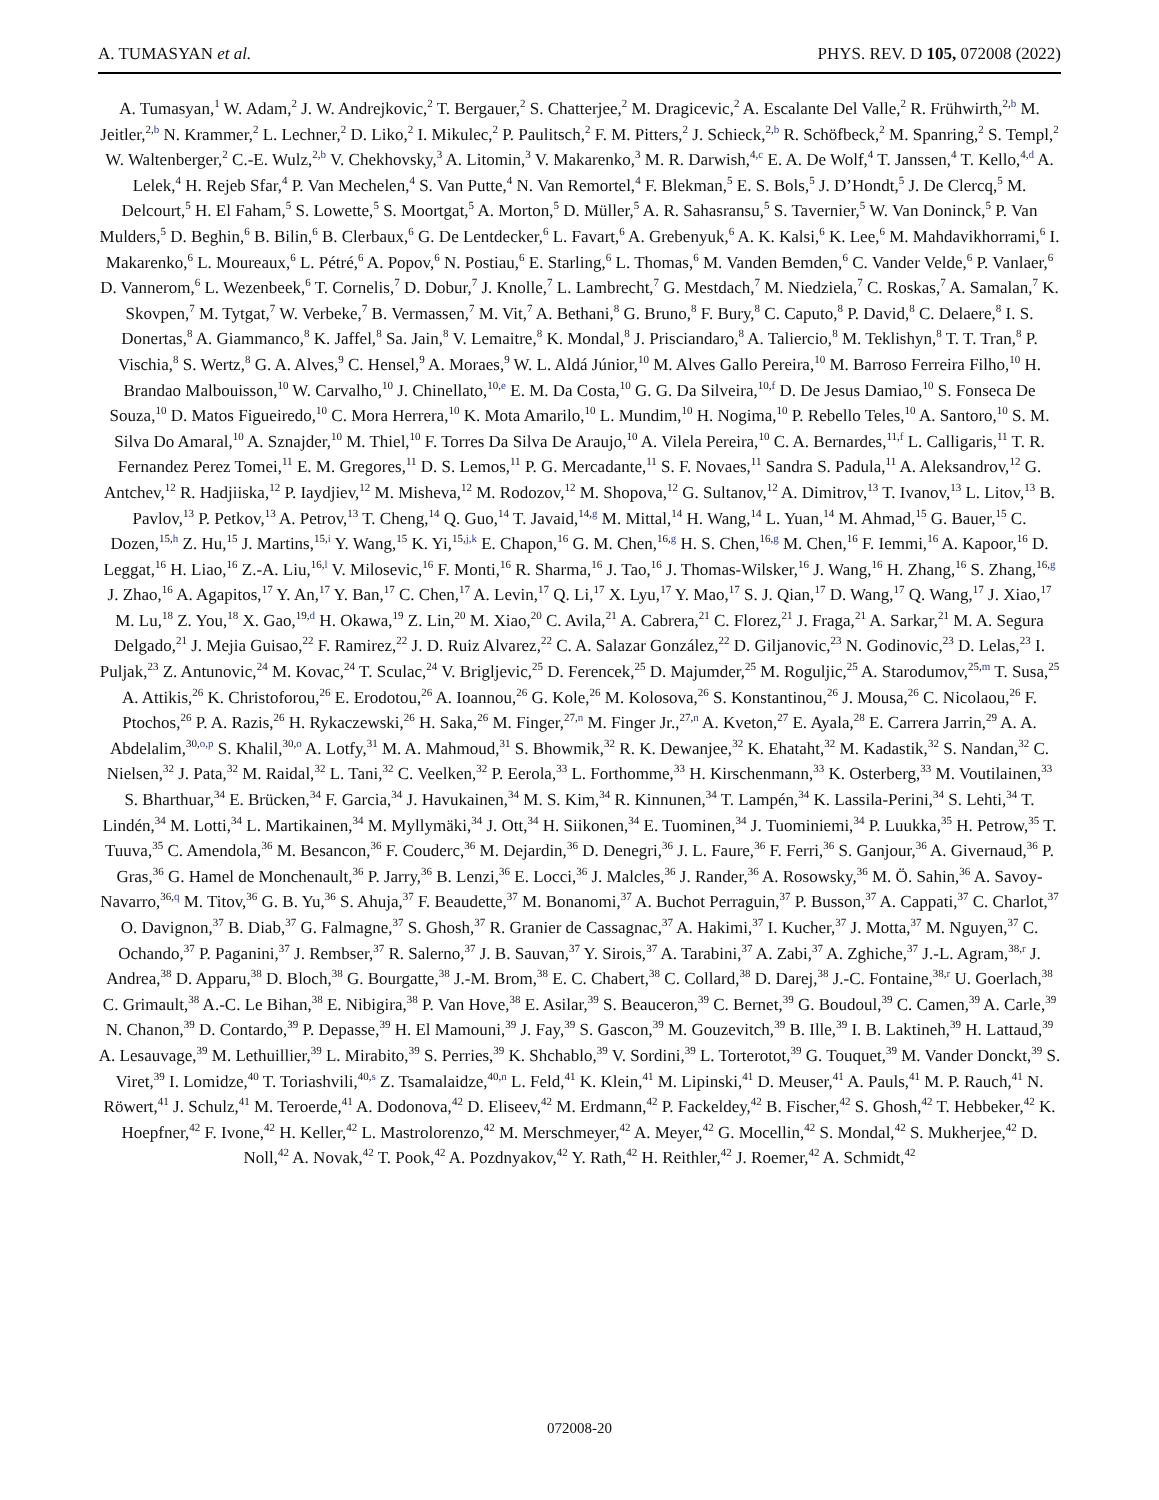A. TUMASYAN et al. PHYS. REV. D 105, 072008 (2022)
A. Tumasyan,<sup>1</sup> W. Adam,<sup>2</sup> J. W. Andrejkovic,<sup>2</sup> T. Bergauer,<sup>2</sup> S. Chatterjee,<sup>2</sup> M. Dragicevic,<sup>2</sup> A. Escalante Del Valle,<sup>2</sup> R. Frühwirth,<sup>2,b</sup> M. Jeitler,<sup>2,b</sup> N. Krammer,<sup>2</sup> L. Lechner,<sup>2</sup> D. Liko,<sup>2</sup> I. Mikulec,<sup>2</sup> P. Paulitsch,<sup>2</sup> F. M. Pitters,<sup>2</sup> J. Schieck,<sup>2,b</sup> R. Schöfbeck,<sup>2</sup> M. Spanring,<sup>2</sup> S. Templ,<sup>2</sup> W. Waltenberger,<sup>2</sup> C.-E. Wulz,<sup>2,b</sup> V. Chekhovsky,<sup>3</sup> A. Litomin,<sup>3</sup> V. Makarenko,<sup>3</sup> M. R. Darwish,<sup>4,c</sup> E. A. De Wolf,<sup>4</sup> T. Janssen,<sup>4</sup> T. Kello,<sup>4,d</sup> A. Lelek,<sup>4</sup> H. Rejeb Sfar,<sup>4</sup> P. Van Mechelen,<sup>4</sup> S. Van Putte,<sup>4</sup> N. Van Remortel,<sup>4</sup> F. Blekman,<sup>5</sup> E. S. Bols,<sup>5</sup> J. D’Hondt,<sup>5</sup> J. De Clercq,<sup>5</sup> M. Delcourt,<sup>5</sup> H. El Faham,<sup>5</sup> S. Lowette,<sup>5</sup> S. Moortgat,<sup>5</sup> A. Morton,<sup>5</sup> D. Müller,<sup>5</sup> A. R. Sahasransu,<sup>5</sup> S. Tavernier,<sup>5</sup> W. Van Doninck,<sup>5</sup> P. Van Mulders,<sup>5</sup> D. Beghin,<sup>6</sup> B. Bilin,<sup>6</sup> B. Clerbaux,<sup>6</sup> G. De Lentdecker,<sup>6</sup> L. Favart,<sup>6</sup> A. Grebenyuk,<sup>6</sup> A. K. Kalsi,<sup>6</sup> K. Lee,<sup>6</sup> M. Mahdavikhorrami,<sup>6</sup> I. Makarenko,<sup>6</sup> L. Moureaux,<sup>6</sup> L. Pétré,<sup>6</sup> A. Popov,<sup>6</sup> N. Postiau,<sup>6</sup> E. Starling,<sup>6</sup> L. Thomas,<sup>6</sup> M. Vanden Bemden,<sup>6</sup> C. Vander Velde,<sup>6</sup> P. Vanlaer,<sup>6</sup> D. Vannerom,<sup>6</sup> L. Wezenbeek,<sup>6</sup> T. Cornelis,<sup>7</sup> D. Dobur,<sup>7</sup> J. Knolle,<sup>7</sup> L. Lambrecht,<sup>7</sup> G. Mestdach,<sup>7</sup> M. Niedziela,<sup>7</sup> C. Roskas,<sup>7</sup> A. Samalan,<sup>7</sup> K. Skovpen,<sup>7</sup> M. Tytgat,<sup>7</sup> W. Verbeke,<sup>7</sup> B. Vermassen,<sup>7</sup> M. Vit,<sup>7</sup> A. Bethani,<sup>8</sup> G. Bruno,<sup>8</sup> F. Bury,<sup>8</sup> C. Caputo,<sup>8</sup> P. David,<sup>8</sup> C. Delaere,<sup>8</sup> I. S. Donertas,<sup>8</sup> A. Giammanco,<sup>8</sup> K. Jaffel,<sup>8</sup> Sa. Jain,<sup>8</sup> V. Lemaitre,<sup>8</sup> K. Mondal,<sup>8</sup> J. Prisciandaro,<sup>8</sup> A. Taliercio,<sup>8</sup> M. Teklishyn,<sup>8</sup> T. T. Tran,<sup>8</sup> P. Vischia,<sup>8</sup> S. Wertz,<sup>8</sup> G. A. Alves,<sup>9</sup> C. Hensel,<sup>9</sup> A. Moraes,<sup>9</sup> W. L. Aldá Júnior,<sup>10</sup> M. Alves Gallo Pereira,<sup>10</sup> M. Barroso Ferreira Filho,<sup>10</sup> H. Brandao Malbouisson,<sup>10</sup> W. Carvalho,<sup>10</sup> J. Chinellato,<sup>10,e</sup> E. M. Da Costa,<sup>10</sup> G. G. Da Silveira,<sup>10,f</sup> D. De Jesus Damiao,<sup>10</sup> S. Fonseca De Souza,<sup>10</sup> D. Matos Figueiredo,<sup>10</sup> C. Mora Herrera,<sup>10</sup> K. Mota Amarilo,<sup>10</sup> L. Mundim,<sup>10</sup> H. Nogima,<sup>10</sup> P. Rebello Teles,<sup>10</sup> A. Santoro,<sup>10</sup> S. M. Silva Do Amaral,<sup>10</sup> A. Sznajder,<sup>10</sup> M. Thiel,<sup>10</sup> F. Torres Da Silva De Araujo,<sup>10</sup> A. Vilela Pereira,<sup>10</sup> C. A. Bernardes,<sup>11,f</sup> L. Calligaris,<sup>11</sup> T. R. Fernandez Perez Tomei,<sup>11</sup> E. M. Gregores,<sup>11</sup> D. S. Lemos,<sup>11</sup> P. G. Mercadante,<sup>11</sup> S. F. Novaes,<sup>11</sup> Sandra S. Padula,<sup>11</sup> A. Aleksandrov,<sup>12</sup> G. Antchev,<sup>12</sup> R. Hadjiiska,<sup>12</sup> P. Iaydjiev,<sup>12</sup> M. Misheva,<sup>12</sup> M. Rodozov,<sup>12</sup> M. Shopova,<sup>12</sup> G. Sultanov,<sup>12</sup> A. Dimitrov,<sup>13</sup> T. Ivanov,<sup>13</sup> L. Litov,<sup>13</sup> B. Pavlov,<sup>13</sup> P. Petkov,<sup>13</sup> A. Petrov,<sup>13</sup> T. Cheng,<sup>14</sup> Q. Guo,<sup>14</sup> T. Javaid,<sup>14,g</sup> M. Mittal,<sup>14</sup> H. Wang,<sup>14</sup> L. Yuan,<sup>14</sup> M. Ahmad,<sup>15</sup> G. Bauer,<sup>15</sup> C. Dozen,<sup>15,h</sup> Z. Hu,<sup>15</sup> J. Martins,<sup>15,i</sup> Y. Wang,<sup>15</sup> K. Yi,<sup>15,j,k</sup> E. Chapon,<sup>16</sup> G. M. Chen,<sup>16,g</sup> H. S. Chen,<sup>16,g</sup> M. Chen,<sup>16</sup> F. Iemmi,<sup>16</sup> A. Kapoor,<sup>16</sup> D. Leggat,<sup>16</sup> H. Liao,<sup>16</sup> Z.-A. Liu,<sup>16,l</sup> V. Milosevic,<sup>16</sup> F. Monti,<sup>16</sup> R. Sharma,<sup>16</sup> J. Tao,<sup>16</sup> J. Thomas-Wilsker,<sup>16</sup> J. Wang,<sup>16</sup> H. Zhang,<sup>16</sup> S. Zhang,<sup>16,g</sup> J. Zhao,<sup>16</sup> A. Agapitos,<sup>17</sup> Y. An,<sup>17</sup> Y. Ban,<sup>17</sup> C. Chen,<sup>17</sup> A. Levin,<sup>17</sup> Q. Li,<sup>17</sup> X. Lyu,<sup>17</sup> Y. Mao,<sup>17</sup> S. J. Qian,<sup>17</sup> D. Wang,<sup>17</sup> Q. Wang,<sup>17</sup> J. Xiao,<sup>17</sup> M. Lu,<sup>18</sup> Z. You,<sup>18</sup> X. Gao,<sup>19,d</sup> H. Okawa,<sup>19</sup> Z. Lin,<sup>20</sup> M. Xiao,<sup>20</sup> C. Avila,<sup>21</sup> A. Cabrera,<sup>21</sup> C. Florez,<sup>21</sup> J. Fraga,<sup>21</sup> A. Sarkar,<sup>21</sup> M. A. Segura Delgado,<sup>21</sup> J. Mejia Guisao,<sup>22</sup> F. Ramirez,<sup>22</sup> J. D. Ruiz Alvarez,<sup>22</sup> C. A. Salazar González,<sup>22</sup> D. Giljanovic,<sup>23</sup> N. Godinovic,<sup>23</sup> D. Lelas,<sup>23</sup> I. Puljak,<sup>23</sup> Z. Antunovic,<sup>24</sup> M. Kovac,<sup>24</sup> T. Sculac,<sup>24</sup> V. Brigljevic,<sup>25</sup> D. Ferencek,<sup>25</sup> D. Majumder,<sup>25</sup> M. Roguljic,<sup>25</sup> A. Starodumov,<sup>25,m</sup> T. Susa,<sup>25</sup> A. Attikis,<sup>26</sup> K. Christoforou,<sup>26</sup> E. Erodotou,<sup>26</sup> A. Ioannou,<sup>26</sup> G. Kole,<sup>26</sup> M. Kolosova,<sup>26</sup> S. Konstantinou,<sup>26</sup> J. Mousa,<sup>26</sup> C. Nicolaou,<sup>26</sup> F. Ptochos,<sup>26</sup> P. A. Razis,<sup>26</sup> H. Rykaczewski,<sup>26</sup> H. Saka,<sup>26</sup> M. Finger,<sup>27,n</sup> M. Finger Jr.,<sup>27,n</sup> A. Kveton,<sup>27</sup> E. Ayala,<sup>28</sup> E. Carrera Jarrin,<sup>29</sup> A. A. Abdelalim,<sup>30,o,p</sup> S. Khalil,<sup>30,o</sup> A. Lotfy,<sup>31</sup> M. A. Mahmoud,<sup>31</sup> S. Bhowmik,<sup>32</sup> R. K. Dewanjee,<sup>32</sup> K. Ehataht,<sup>32</sup> M. Kadastik,<sup>32</sup> S. Nandan,<sup>32</sup> C. Nielsen,<sup>32</sup> J. Pata,<sup>32</sup> M. Raidal,<sup>32</sup> L. Tani,<sup>32</sup> C. Veelken,<sup>32</sup> P. Eerola,<sup>33</sup> L. Forthomme,<sup>33</sup> H. Kirschenmann,<sup>33</sup> K. Osterberg,<sup>33</sup> M. Voutilainen,<sup>33</sup> S. Bharthuar,<sup>34</sup> E. Brücken,<sup>34</sup> F. Garcia,<sup>34</sup> J. Havukainen,<sup>34</sup> M. S. Kim,<sup>34</sup> R. Kinnunen,<sup>34</sup> T. Lampén,<sup>34</sup> K. Lassila-Perini,<sup>34</sup> S. Lehti,<sup>34</sup> T. Lindén,<sup>34</sup> M. Lotti,<sup>34</sup> L. Martikainen,<sup>34</sup> M. Myllymäki,<sup>34</sup> J. Ott,<sup>34</sup> H. Siikonen,<sup>34</sup> E. Tuominen,<sup>34</sup> J. Tuominiemi,<sup>34</sup> P. Luukka,<sup>35</sup> H. Petrow,<sup>35</sup> T. Tuuva,<sup>35</sup> C. Amendola,<sup>36</sup> M. Besancon,<sup>36</sup> F. Couderc,<sup>36</sup> M. Dejardin,<sup>36</sup> D. Denegri,<sup>36</sup> J. L. Faure,<sup>36</sup> F. Ferri,<sup>36</sup> S. Ganjour,<sup>36</sup> A. Givernaud,<sup>36</sup> P. Gras,<sup>36</sup> G. Hamel de Monchenault,<sup>36</sup> P. Jarry,<sup>36</sup> B. Lenzi,<sup>36</sup> E. Locci,<sup>36</sup> J. Malcles,<sup>36</sup> J. Rander,<sup>36</sup> A. Rosowsky,<sup>36</sup> M. Ö. Sahin,<sup>36</sup> A. Savoy-Navarro,<sup>36,q</sup> M. Titov,<sup>36</sup> G. B. Yu,<sup>36</sup> S. Ahuja,<sup>37</sup> F. Beaudette,<sup>37</sup> M. Bonanomi,<sup>37</sup> A. Buchot Perraguin,<sup>37</sup> P. Busson,<sup>37</sup> A. Cappati,<sup>37</sup> C. Charlot,<sup>37</sup> O. Davignon,<sup>37</sup> B. Diab,<sup>37</sup> G. Falmagne,<sup>37</sup> S. Ghosh,<sup>37</sup> R. Granier de Cassagnac,<sup>37</sup> A. Hakimi,<sup>37</sup> I. Kucher,<sup>37</sup> J. Motta,<sup>37</sup> M. Nguyen,<sup>37</sup> C. Ochando,<sup>37</sup> P. Paganini,<sup>37</sup> J. Rembser,<sup>37</sup> R. Salerno,<sup>37</sup> J. B. Sauvan,<sup>37</sup> Y. Sirois,<sup>37</sup> A. Tarabini,<sup>37</sup> A. Zabi,<sup>37</sup> A. Zghiche,<sup>37</sup> J.-L. Agram,<sup>38,r</sup> J. Andrea,<sup>38</sup> D. Apparu,<sup>38</sup> D. Bloch,<sup>38</sup> G. Bourgatte,<sup>38</sup> J.-M. Brom,<sup>38</sup> E. C. Chabert,<sup>38</sup> C. Collard,<sup>38</sup> D. Darej,<sup>38</sup> J.-C. Fontaine,<sup>38,r</sup> U. Goerlach,<sup>38</sup> C. Grimault,<sup>38</sup> A.-C. Le Bihan,<sup>38</sup> E. Nibigira,<sup>38</sup> P. Van Hove,<sup>38</sup> E. Asilar,<sup>39</sup> S. Beauceron,<sup>39</sup> C. Bernet,<sup>39</sup> G. Boudoul,<sup>39</sup> C. Camen,<sup>39</sup> A. Carle,<sup>39</sup> N. Chanon,<sup>39</sup> D. Contardo,<sup>39</sup> P. Depasse,<sup>39</sup> H. El Mamouni,<sup>39</sup> J. Fay,<sup>39</sup> S. Gascon,<sup>39</sup> M. Gouzevitch,<sup>39</sup> B. Ille,<sup>39</sup> I. B. Laktineh,<sup>39</sup> H. Lattaud,<sup>39</sup> A. Lesauvage,<sup>39</sup> M. Lethuillier,<sup>39</sup> L. Mirabito,<sup>39</sup> S. Perries,<sup>39</sup> K. Shchablo,<sup>39</sup> V. Sordini,<sup>39</sup> L. Torterotot,<sup>39</sup> G. Touquet,<sup>39</sup> M. Vander Donckt,<sup>39</sup> S. Viret,<sup>39</sup> I. Lomidze,<sup>40</sup> T. Toriashvili,<sup>40,s</sup> Z. Tsamalaidze,<sup>40,n</sup> L. Feld,<sup>41</sup> K. Klein,<sup>41</sup> M. Lipinski,<sup>41</sup> D. Meuser,<sup>41</sup> A. Pauls,<sup>41</sup> M. P. Rauch,<sup>41</sup> N. Röwert,<sup>41</sup> J. Schulz,<sup>41</sup> M. Teroerde,<sup>41</sup> A. Dodonova,<sup>42</sup> D. Eliseev,<sup>42</sup> M. Erdmann,<sup>42</sup> P. Fackeldey,<sup>42</sup> B. Fischer,<sup>42</sup> S. Ghosh,<sup>42</sup> T. Hebbeker,<sup>42</sup> K. Hoepfner,<sup>42</sup> F. Ivone,<sup>42</sup> H. Keller,<sup>42</sup> L. Mastrolorenzo,<sup>42</sup> M. Merschmeyer,<sup>42</sup> A. Meyer,<sup>42</sup> G. Mocellin,<sup>42</sup> S. Mondal,<sup>42</sup> S. Mukherjee,<sup>42</sup> D. Noll,<sup>42</sup> A. Novak,<sup>42</sup> T. Pook,<sup>42</sup> A. Pozdnyakov,<sup>42</sup> Y. Rath,<sup>42</sup> H. Reithler,<sup>42</sup> J. Roemer,<sup>42</sup> A. Schmidt,<sup>42</sup>
072008-20